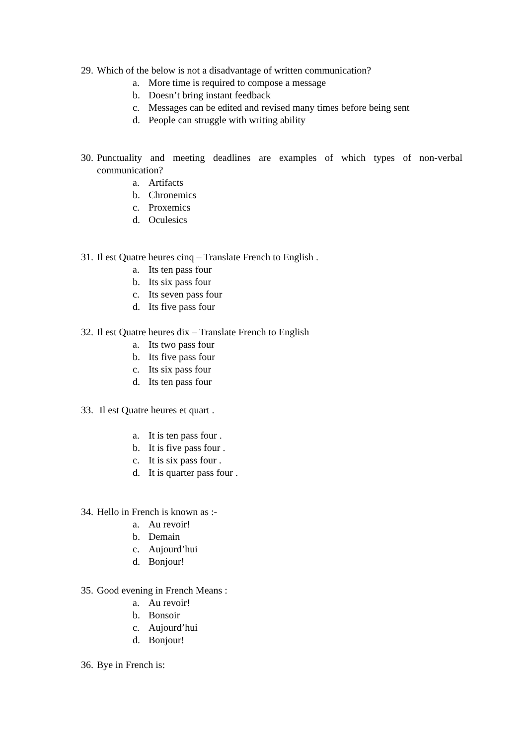29. Which of the below is not a disadvantage of written communication?
a. More time is required to compose a message
b. Doesn’t bring instant feedback
c. Messages can be edited and revised many times before being sent
d. People can struggle with writing ability
30. Punctuality and meeting deadlines are examples of which types of non-verbal communication?
a. Artifacts
b. Chronemics
c. Proxemics
d. Oculesics
31. Il est Quatre heures cinq – Translate French to English .
a. Its ten pass four
b. Its six pass four
c. Its seven pass four
d. Its five pass four
32. Il est Quatre heures dix – Translate French to English
a. Its two pass four
b. Its five pass four
c. Its six pass four
d. Its ten pass four
33. Il est Quatre heures et quart .
a. It is ten pass four .
b. It is five pass four .
c. It is six pass four .
d. It is quarter pass four .
34. Hello in French is known as :-
a. Au revoir!
b. Demain
c. Aujourd’hui
d. Bonjour!
35. Good evening in French Means :
a. Au revoir!
b. Bonsoir
c. Aujourd’hui
d. Bonjour!
36. Bye in French is: